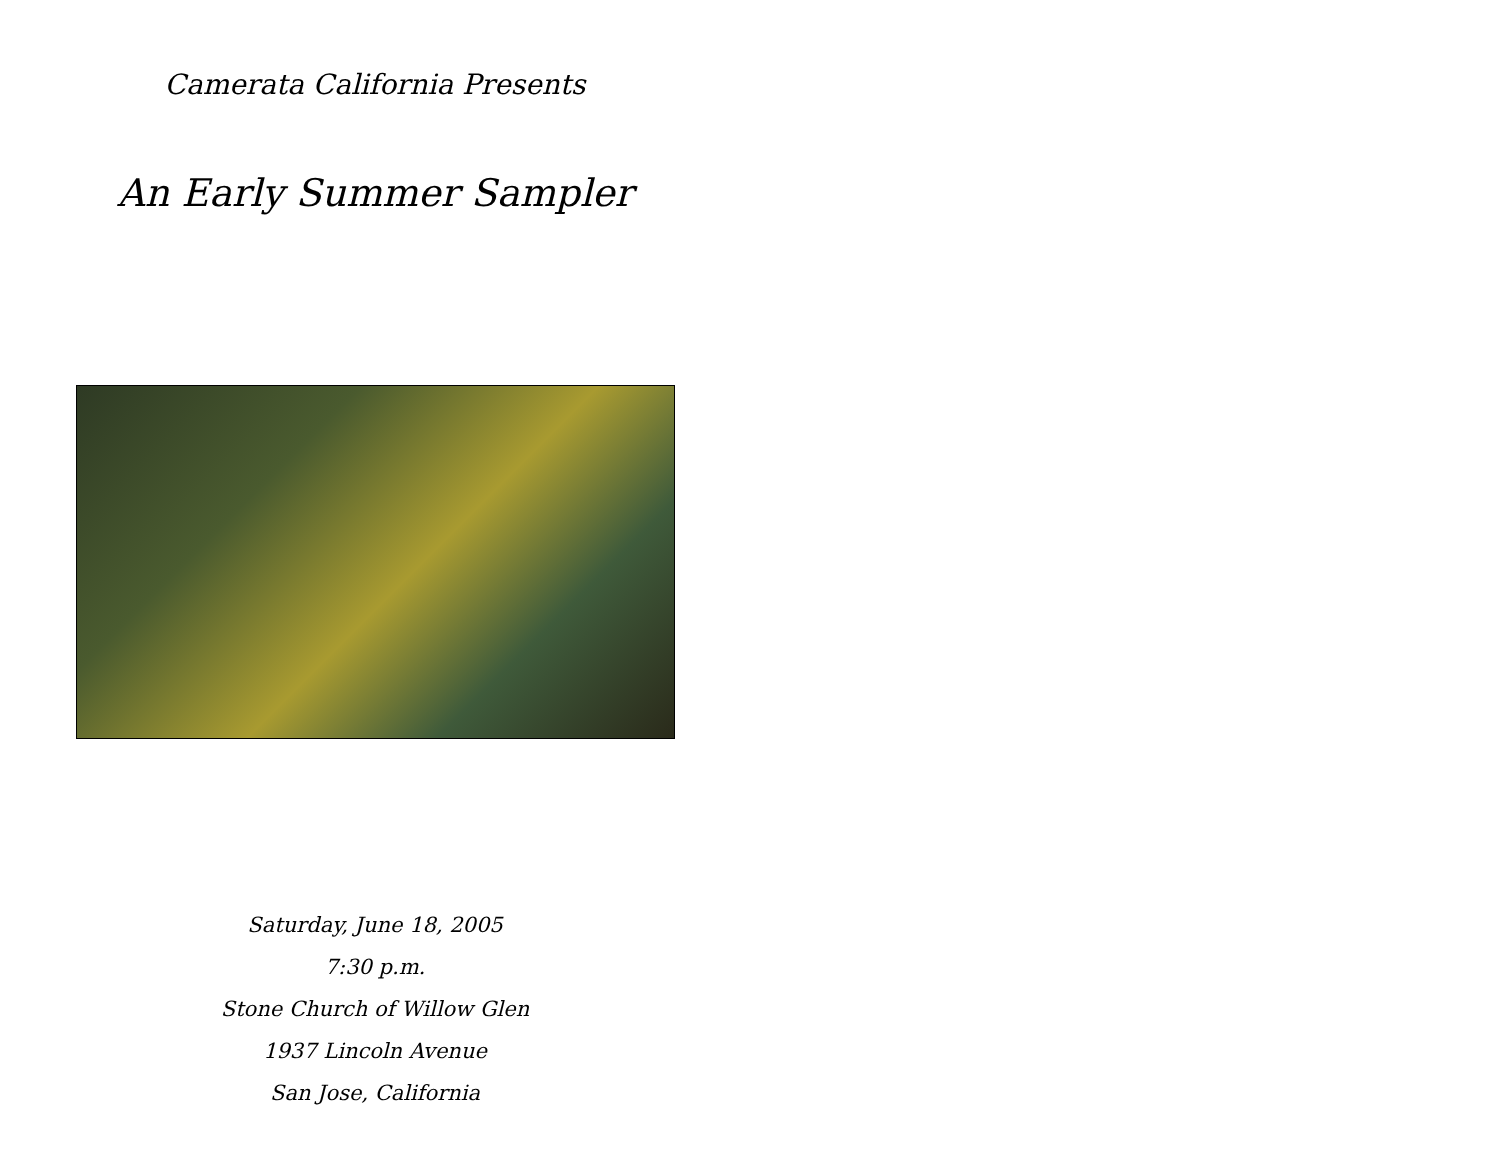Camerata California Presents
An Early Summer Sampler
Saturday, June 18, 2005
7:30 p.m.
Stone Church of Willow Glen
1937 Lincoln Avenue
San Jose, California